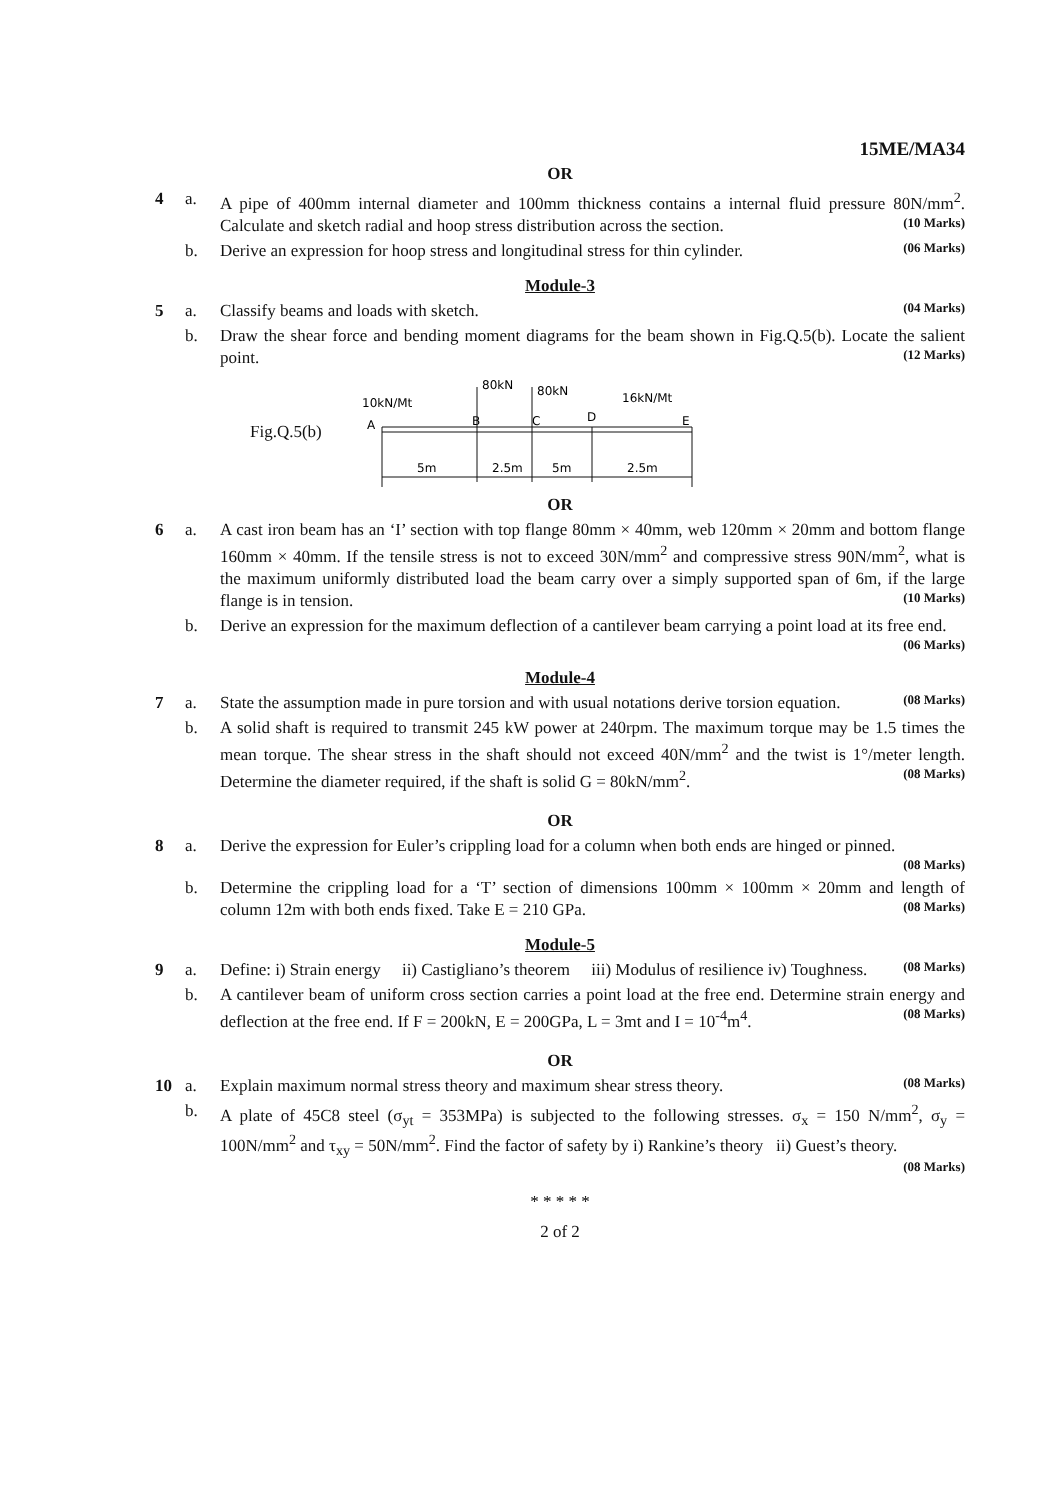15ME/MA34
OR
4 a. A pipe of 400mm internal diameter and 100mm thickness contains a internal fluid pressure 80N/mm<sup>2</sup>. Calculate and sketch radial and hoop stress distribution across the section. (10 Marks)
b. Derive an expression for hoop stress and longitudinal stress for thin cylinder. (06 Marks)
Module-3
5 a. Classify beams and loads with sketch. (04 Marks)
b. Draw the shear force and bending moment diagrams for the beam shown in Fig.Q.5(b). Locate the salient point. (12 Marks)
Fig.Q.5(b)
10kN/Mt
80kN
80kN
16kN/Mt
A
B
C
D
E
5m
2.5m
5m
2.5m
OR
6 a. A cast iron beam has an ‘I’ section with top flange 80mm × 40mm, web 120mm × 20mm and bottom flange 160mm × 40mm. If the tensile stress is not to exceed 30N/mm<sup>2</sup> and compressive stress 90N/mm<sup>2</sup>, what is the maximum uniformly distributed load the beam carry over a simply supported span of 6m, if the large flange is in tension. (10 Marks)
b. Derive an expression for the maximum deflection of a cantilever beam carrying a point load at its free end. (06 Marks)
Module-4
7 a. State the assumption made in pure torsion and with usual notations derive torsion equation. (08 Marks)
b. A solid shaft is required to transmit 245 kW power at 240rpm. The maximum torque may be 1.5 times the mean torque. The shear stress in the shaft should not exceed 40N/mm<sup>2</sup> and the twist is 1°/meter length. Determine the diameter required, if the shaft is solid G = 80kN/mm<sup>2</sup>. (08 Marks)
OR
8 a. Derive the expression for Euler’s crippling load for a column when both ends are hinged or pinned. (08 Marks)
b. Determine the crippling load for a ‘T’ section of dimensions 100mm × 100mm × 20mm and length of column 12m with both ends fixed. Take E = 210 GPa. (08 Marks)
Module-5
9 a. Define: i) Strain energy ii) Castigliano’s theorem iii) Modulus of resilience iv) Toughness. (08 Marks)
b. A cantilever beam of uniform cross section carries a point load at the free end. Determine strain energy and deflection at the free end. If F = 200kN, E = 200GPa, L = 3mt and I = 10<sup>-4</sup>m<sup>4</sup>. (08 Marks)
OR
10 a. Explain maximum normal stress theory and maximum shear stress theory. (08 Marks)
b. A plate of 45C8 steel (σ<sub>yt</sub> = 353MPa) is subjected to the following stresses. σ<sub>x</sub> = 150 N/mm<sup>2</sup>, σ<sub>y</sub> = 100N/mm<sup>2</sup> and τ<sub>xy</sub> = 50N/mm<sup>2</sup>. Find the factor of safety by i) Rankine’s theory ii) Guest’s theory. (08 Marks)
* * * * *
2 of 2